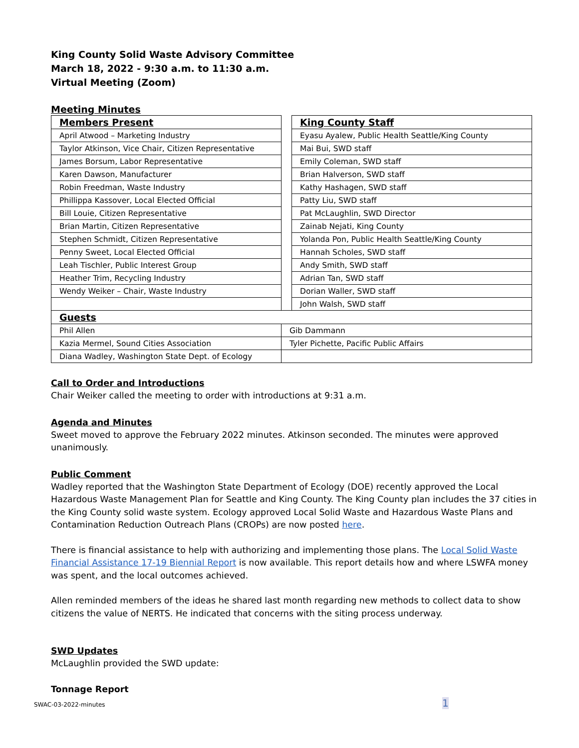King County Solid Waste Advisory Committee
March 18, 2022 - 9:30 a.m. to 11:30 a.m.
Virtual Meeting (Zoom)
Meeting Minutes
| Members Present | | King County Staff |
| April Atwood – Marketing Industry | | Eyasu Ayalew, Public Health Seattle/King County |
| Taylor Atkinson, Vice Chair, Citizen Representative | | Mai Bui, SWD staff |
| James Borsum, Labor Representative | | Emily Coleman, SWD staff |
| Karen Dawson, Manufacturer | | Brian Halverson, SWD staff |
| Robin Freedman, Waste Industry | | Kathy Hashagen, SWD staff |
| Phillippa Kassover, Local Elected Official | | Patty Liu, SWD staff |
| Bill Louie, Citizen Representative | | Pat McLaughlin, SWD Director |
| Brian Martin, Citizen Representative | | Zainab Nejati, King County |
| Stephen Schmidt, Citizen Representative | | Yolanda Pon, Public Health Seattle/King County |
| Penny Sweet, Local Elected Official | | Hannah Scholes, SWD staff |
| Leah Tischler, Public Interest Group | | Andy Smith, SWD staff |
| Heather Trim, Recycling Industry | | Adrian Tan, SWD staff |
| Wendy Weiker – Chair, Waste Industry | | Dorian Waller, SWD staff |
| | | John Walsh, SWD staff |
| Guests | | |
| Phil Allen | Gib Dammann | |
| Kazia Mermel, Sound Cities Association | Tyler Pichette, Pacific Public Affairs | |
| Diana Wadley, Washington State Dept. of Ecology | | |
Call to Order and Introductions
Chair Weiker called the meeting to order with introductions at 9:31 a.m.
Agenda and Minutes
Sweet moved to approve the February 2022 minutes. Atkinson seconded. The minutes were approved unanimously.
Public Comment
Wadley reported that the Washington State Department of Ecology (DOE) recently approved the Local Hazardous Waste Management Plan for Seattle and King County. The King County plan includes the 37 cities in the King County solid waste system. Ecology approved Local Solid Waste and Hazardous Waste Plans and Contamination Reduction Outreach Plans (CROPs) are now posted here.
There is financial assistance to help with authorizing and implementing those plans. The Local Solid Waste Financial Assistance 17-19 Biennial Report is now available. This report details how and where LSWFA money was spent, and the local outcomes achieved.
Allen reminded members of the ideas he shared last month regarding new methods to collect data to show citizens the value of NERTS. He indicated that concerns with the siting process underway.
SWD Updates
McLaughlin provided the SWD update:
Tonnage Report
SWAC-03-2022-minutes 1